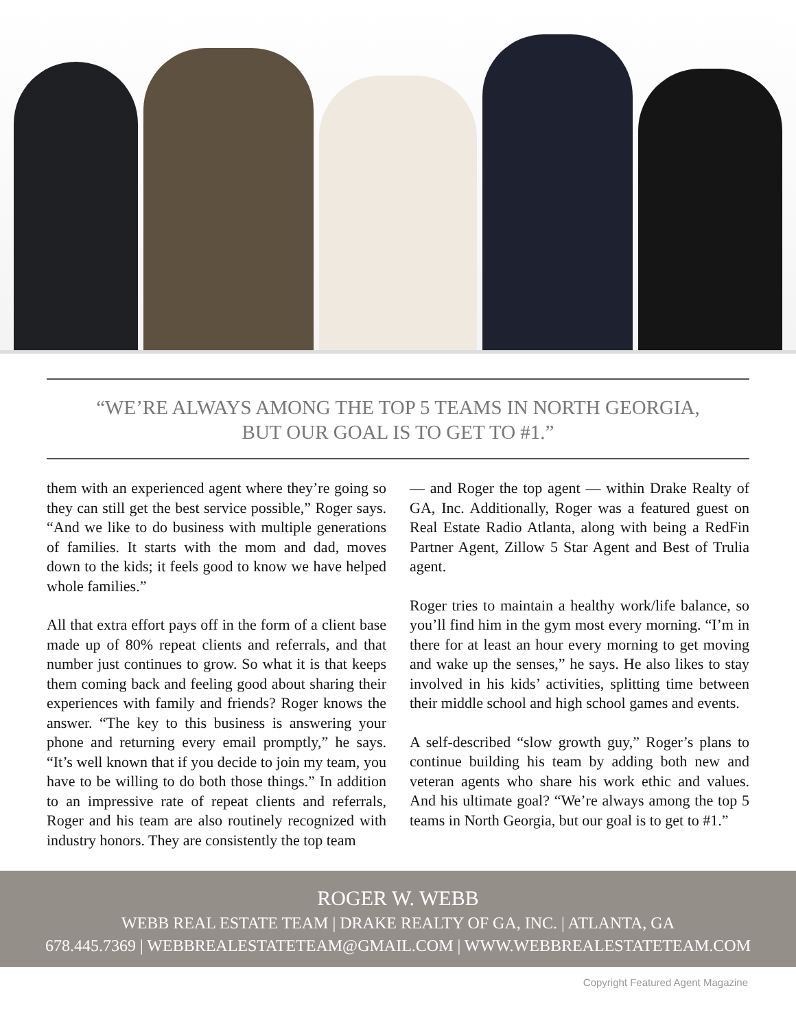“WE’RE ALWAYS AMONG THE TOP 5 TEAMS IN NORTH GEORGIA,
BUT OUR GOAL IS TO GET TO #1.”
them with an experienced agent where they’re going so they can still get the best service possible,” Roger says. “And we like to do business with multiple generations of families. It starts with the mom and dad, moves down to the kids; it feels good to know we have helped whole families.”
All that extra effort pays off in the form of a client base made up of 80% repeat clients and referrals, and that number just continues to grow. So what it is that keeps them coming back and feeling good about sharing their experiences with family and friends? Roger knows the answer. “The key to this business is answering your phone and returning every email promptly,” he says. “It’s well known that if you decide to join my team, you have to be willing to do both those things.” In addition to an impressive rate of repeat clients and referrals, Roger and his team are also routinely recognized with industry honors. They are consistently the top team
— and Roger the top agent — within Drake Realty of GA, Inc. Additionally, Roger was a featured guest on Real Estate Radio Atlanta, along with being a RedFin Partner Agent, Zillow 5 Star Agent and Best of Trulia agent.
Roger tries to maintain a healthy work/life balance, so you’ll find him in the gym most every morning. “I’m in there for at least an hour every morning to get moving and wake up the senses,” he says. He also likes to stay involved in his kids’ activities, splitting time between their middle school and high school games and events.
A self-described “slow growth guy,” Roger’s plans to continue building his team by adding both new and veteran agents who share his work ethic and values. And his ultimate goal? “We’re always among the top 5 teams in North Georgia, but our goal is to get to #1.”
ROGER W. WEBB
WEBB REAL ESTATE TEAM | DRAKE REALTY OF GA, INC. | ATLANTA, GA
678.445.7369 | WEBBREALESTATETEAM@GMAIL.COM | WWW.WEBBREALESTATETEAM.COM
Copyright Featured Agent Magazine